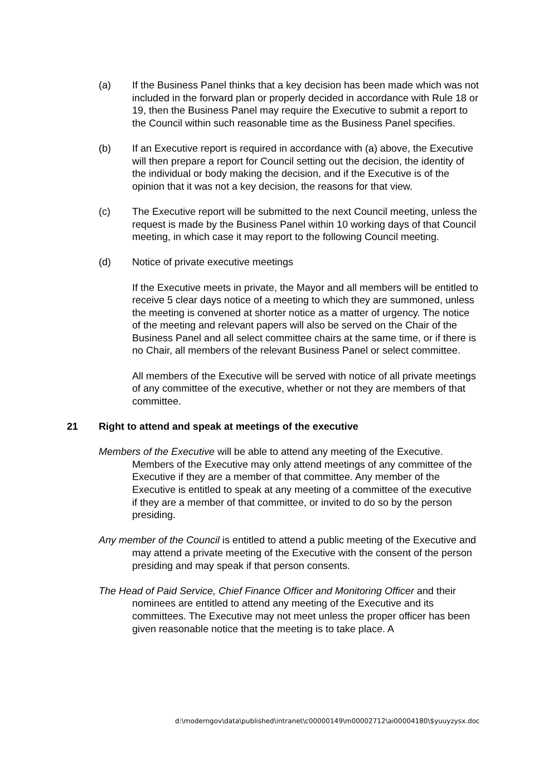(a) If the Business Panel thinks that a key decision has been made which was not included in the forward plan or properly decided in accordance with Rule 18 or 19, then the Business Panel may require the Executive to submit a report to the Council within such reasonable time as the Business Panel specifies.
(b) If an Executive report is required in accordance with (a) above, the Executive will then prepare a report for Council setting out the decision, the identity of the individual or body making the decision, and if the Executive is of the opinion that it was not a key decision, the reasons for that view.
(c) The Executive report will be submitted to the next Council meeting, unless the request is made by the Business Panel within 10 working days of that Council meeting, in which case it may report to the following Council meeting.
(d) Notice of private executive meetings
If the Executive meets in private, the Mayor and all members will be entitled to receive 5 clear days notice of a meeting to which they are summoned, unless the meeting is convened at shorter notice as a matter of urgency. The notice of the meeting and relevant papers will also be served on the Chair of the Business Panel and all select committee chairs at the same time, or if there is no Chair, all members of the relevant Business Panel or select committee.
All members of the Executive will be served with notice of all private meetings of any committee of the executive, whether or not they are members of that committee.
21 Right to attend and speak at meetings of the executive
Members of the Executive will be able to attend any meeting of the Executive. Members of the Executive may only attend meetings of any committee of the Executive if they are a member of that committee. Any member of the Executive is entitled to speak at any meeting of a committee of the executive if they are a member of that committee, or invited to do so by the person presiding.
Any member of the Council is entitled to attend a public meeting of the Executive and may attend a private meeting of the Executive with the consent of the person presiding and may speak if that person consents.
The Head of Paid Service, Chief Finance Officer and Monitoring Officer and their nominees are entitled to attend any meeting of the Executive and its committees. The Executive may not meet unless the proper officer has been given reasonable notice that the meeting is to take place. A
d:\moderngov\data\published\intranet\c00000149\m00002712\ai00004180\$yuuyzysx.doc